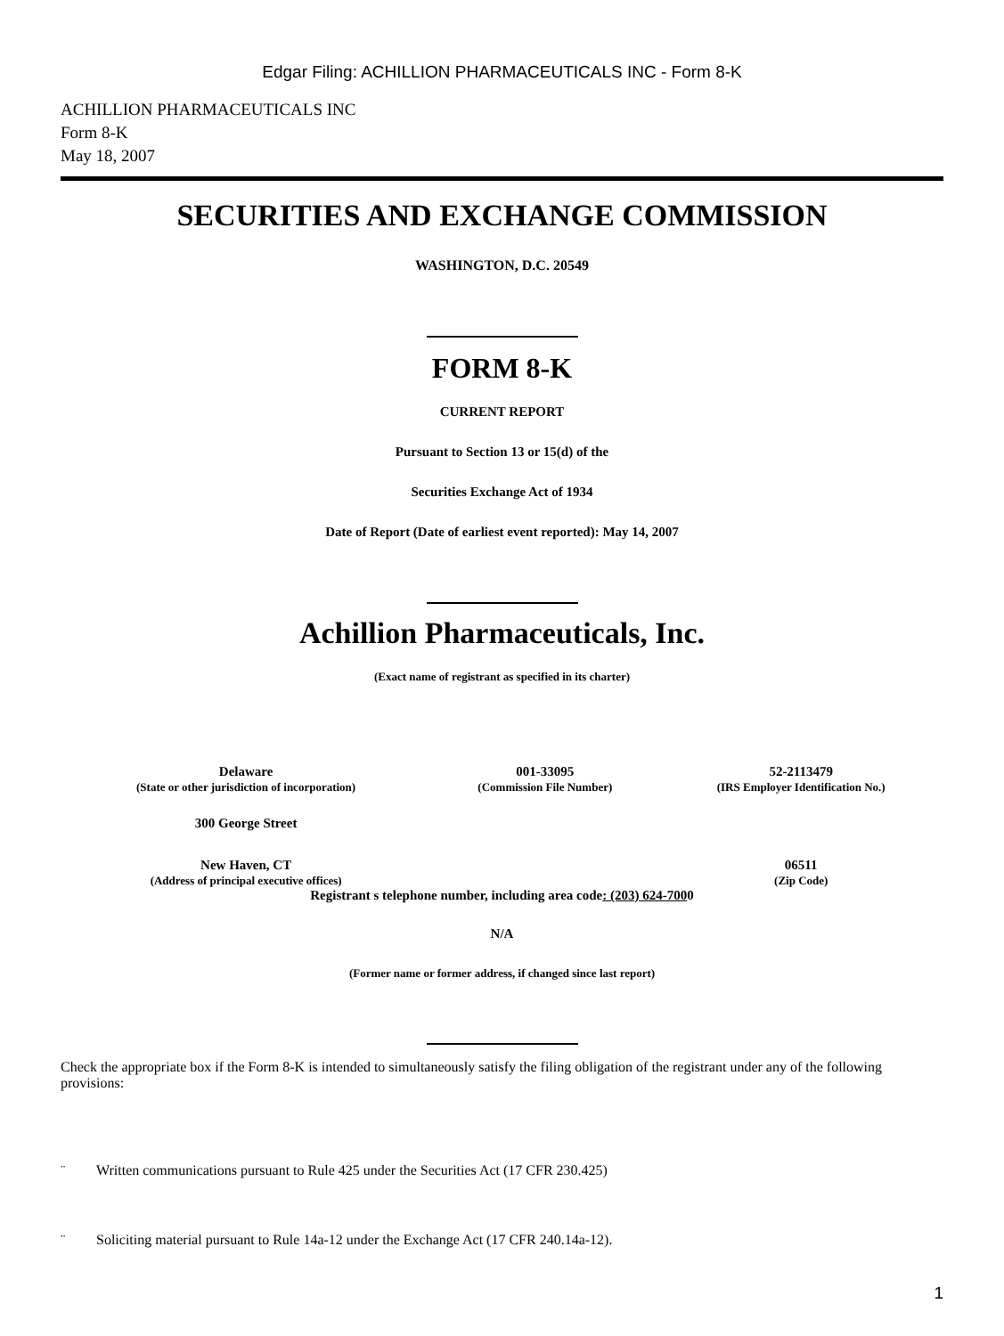Edgar Filing: ACHILLION PHARMACEUTICALS INC - Form 8-K
ACHILLION PHARMACEUTICALS INC
Form 8-K
May 18, 2007
SECURITIES AND EXCHANGE COMMISSION
WASHINGTON, D.C. 20549
FORM 8-K
CURRENT REPORT
Pursuant to Section 13 or 15(d) of the
Securities Exchange Act of 1934
Date of Report (Date of earliest event reported): May 14, 2007
Achillion Pharmaceuticals, Inc.
(Exact name of registrant as specified in its charter)
| Delaware (State or other jurisdiction of incorporation) | 001-33095 (Commission File Number) | 52-2113479 (IRS Employer Identification No.) |
| 300 George Street | | |
| New Haven, CT (Address of principal executive offices) | | 06511 (Zip Code) |
Registrant s telephone number, including area code: (203) 624-7000
N/A
(Former name or former address, if changed since last report)
Check the appropriate box if the Form 8-K is intended to simultaneously satisfy the filing obligation of the registrant under any of the following provisions:
¨ Written communications pursuant to Rule 425 under the Securities Act (17 CFR 230.425)
¨ Soliciting material pursuant to Rule 14a-12 under the Exchange Act (17 CFR 240.14a-12).
1